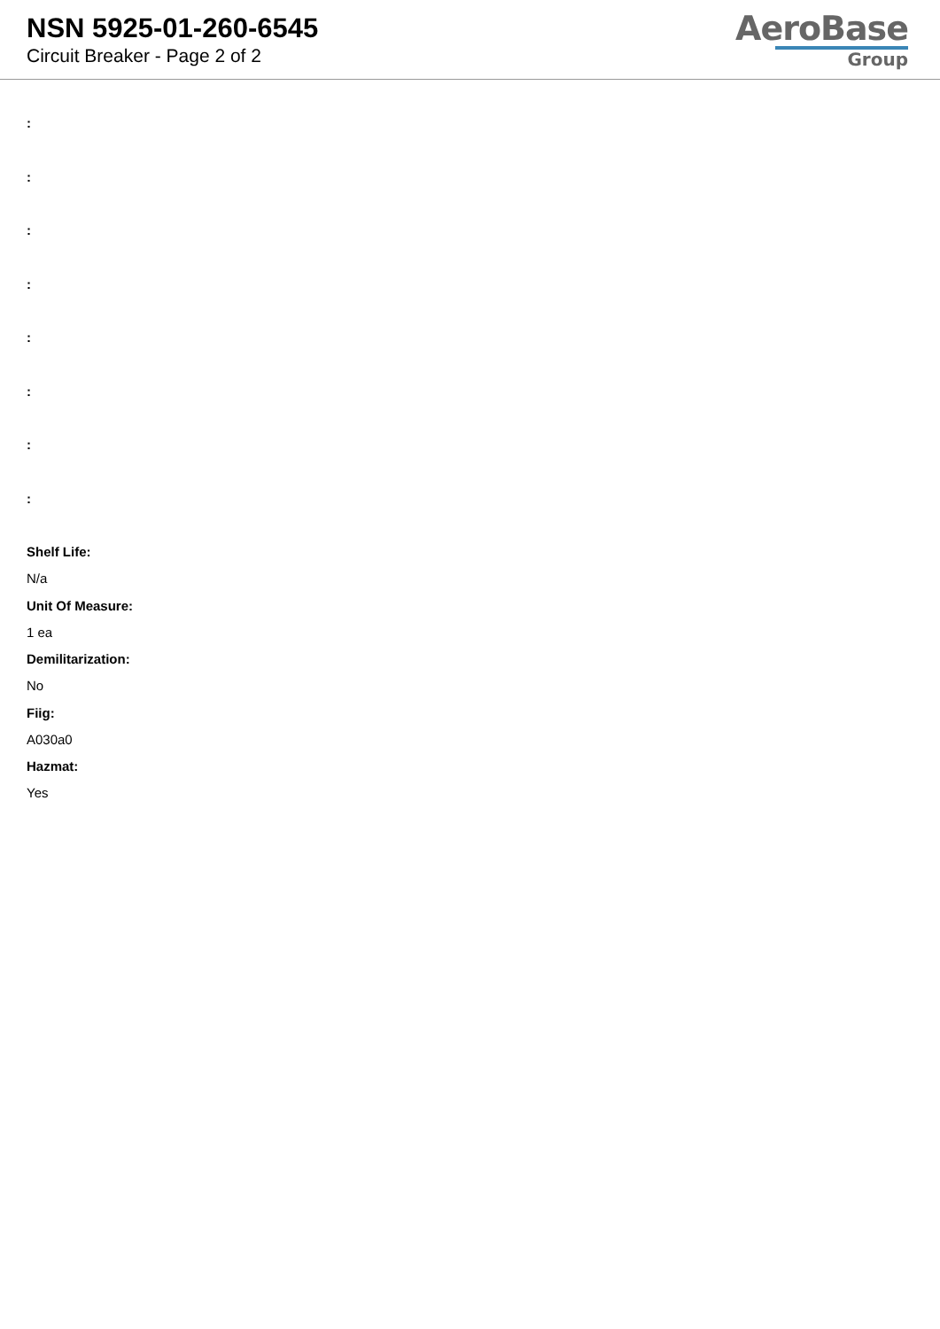NSN 5925-01-260-6545
Circuit Breaker - Page 2 of 2
AeroBase
Group
:
:
:
:
:
:
:
:
Shelf Life:
N/a
Unit Of Measure:
1 ea
Demilitarization:
No
Fiig:
A030a0
Hazmat:
Yes